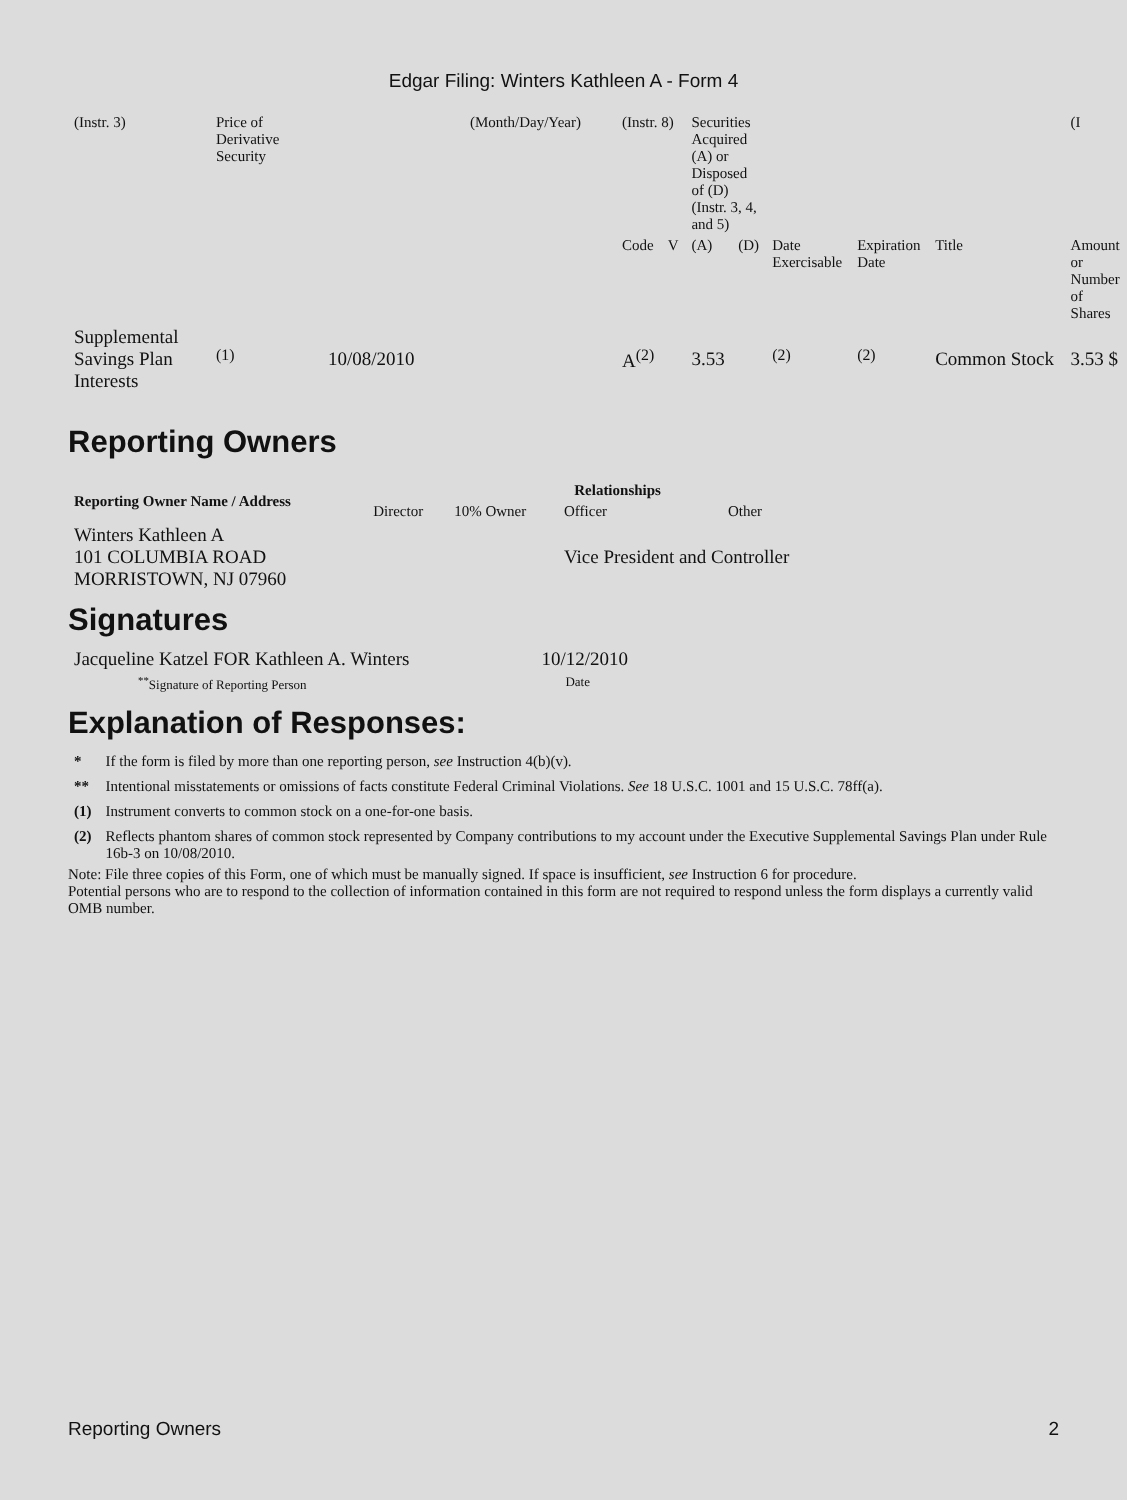Edgar Filing: Winters Kathleen A - Form 4
| (Instr. 3) | Price of Derivative Security | | (Month/Day/Year) | (Instr. 8) | | Securities Acquired (A) or Disposed of (D) (Instr. 3, 4, and 5) | | | | | (I |
| | | | | Code | V | (A) | (D) | Date Exercisable | Expiration Date | Title | Amount or Number of Shares |
| Supplemental Savings Plan Interests | <sup>(1)</sup> | 10/08/2010 | | A<sup>(2)</sup> | | 3.53 | | <sup>(2)</sup> | <sup>(2)</sup> | Common Stock | 3.53 $ |
Reporting Owners
| Reporting Owner Name / Address | Relationships | | | |
| --- | --- | --- | --- | --- |
| | Director | 10% Owner | Officer | Other |
| Winters Kathleen A 101 COLUMBIA ROAD MORRISTOWN, NJ 07960 | | | Vice President and Controller | |
Signatures
| Jacqueline Katzel FOR Kathleen A. Winters | 10/12/2010 |
| <sup>**</sup> Signature of Reporting Person | Date |
Explanation of Responses:
| * | If the form is filed by more than one reporting person, see Instruction 4(b)(v). |
| ** | Intentional misstatements or omissions of facts constitute Federal Criminal Violations. See 18 U.S.C. 1001 and 15 U.S.C. 78ff(a). |
| (1) | Instrument converts to common stock on a one-for-one basis. |
| (2) | Reflects phantom shares of common stock represented by Company contributions to my account under the Executive Supplemental Savings Plan under Rule 16b-3 on 10/08/2010. |
Note: File three copies of this Form, one of which must be manually signed. If space is insufficient, see Instruction 6 for procedure.
Potential persons who are to respond to the collection of information contained in this form are not required to respond unless the form displays a currently valid OMB number.
Reporting Owners 2